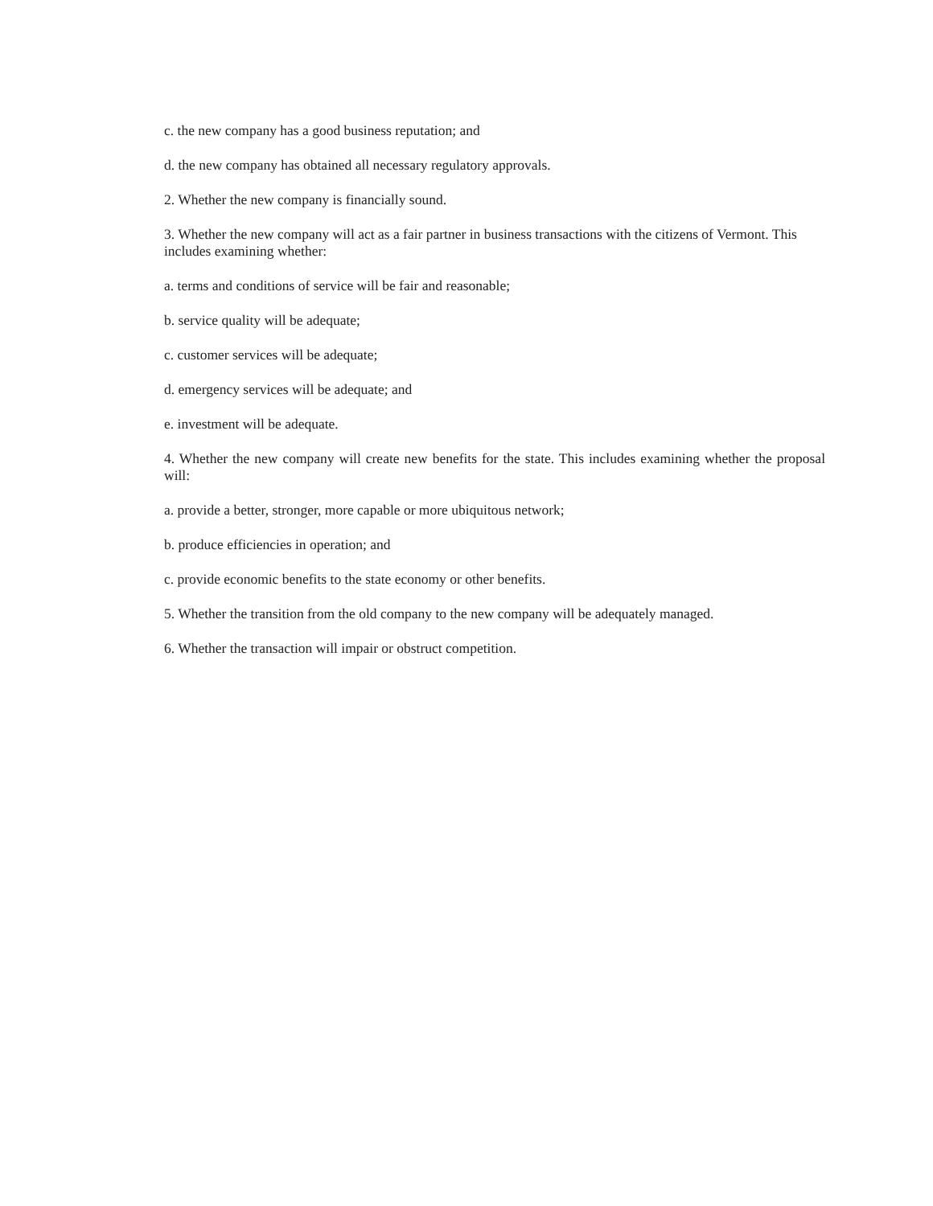c. the new company has a good business reputation; and
d. the new company has obtained all necessary regulatory approvals.
2. Whether the new company is financially sound.
3. Whether the new company will act as a fair partner in business transactions with the citizens of Vermont. This includes examining whether:
a. terms and conditions of service will be fair and reasonable;
b. service quality will be adequate;
c. customer services will be adequate;
d. emergency services will be adequate; and
e. investment will be adequate.
4. Whether the new company will create new benefits for the state. This includes examining whether the proposal will:
a. provide a better, stronger, more capable or more ubiquitous network;
b. produce efficiencies in operation; and
c. provide economic benefits to the state economy or other benefits.
5. Whether the transition from the old company to the new company will be adequately managed.
6. Whether the transaction will impair or obstruct competition.